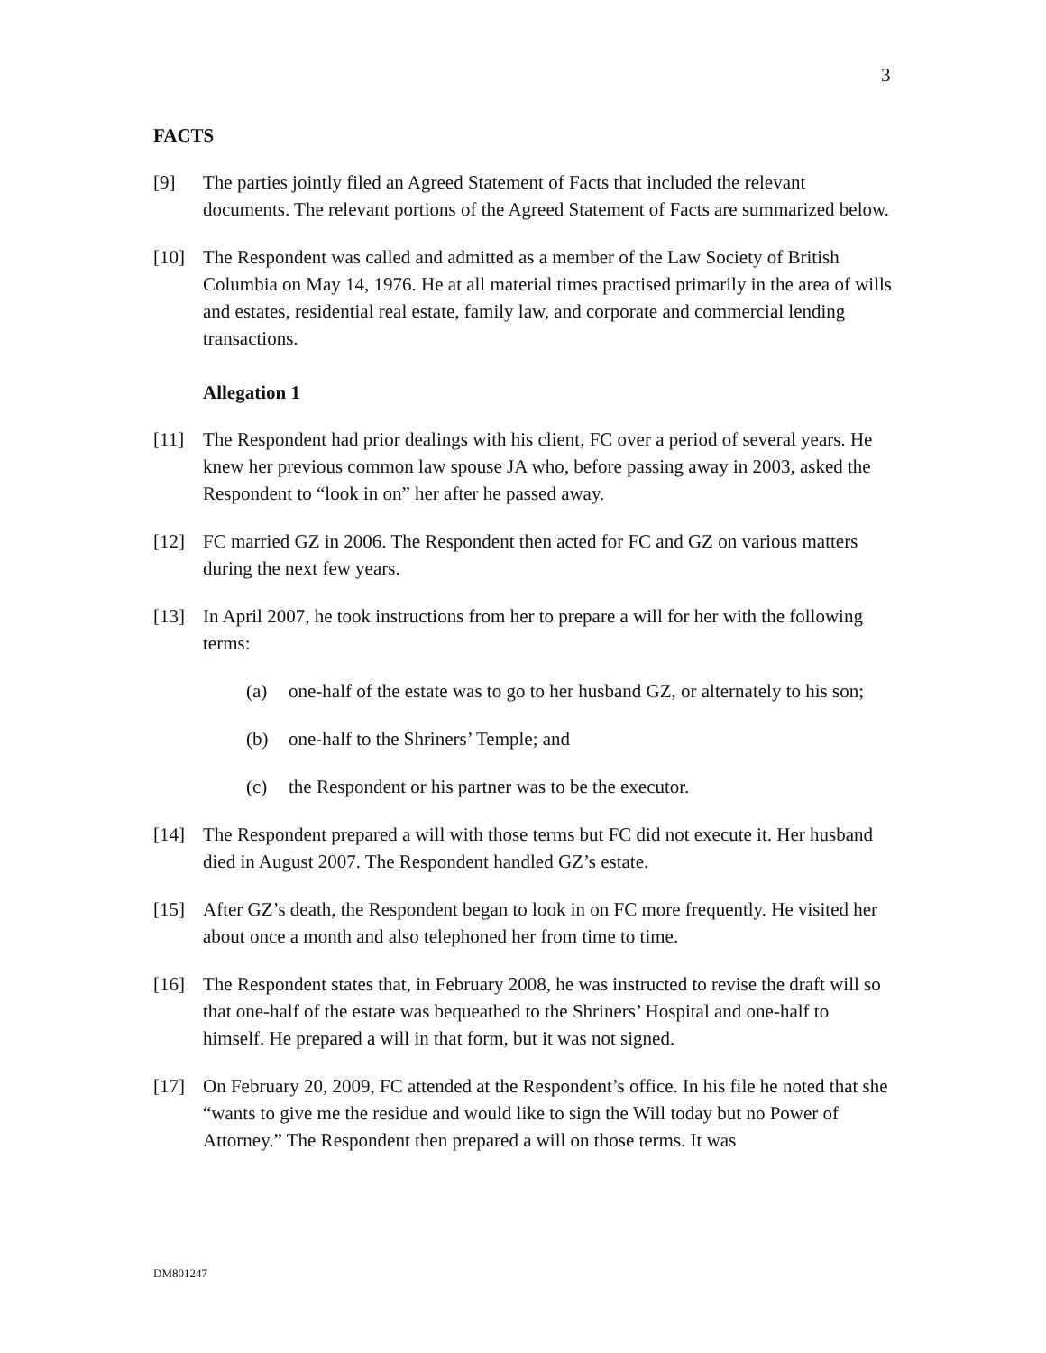3
FACTS
[9] The parties jointly filed an Agreed Statement of Facts that included the relevant documents. The relevant portions of the Agreed Statement of Facts are summarized below.
[10] The Respondent was called and admitted as a member of the Law Society of British Columbia on May 14, 1976. He at all material times practised primarily in the area of wills and estates, residential real estate, family law, and corporate and commercial lending transactions.
Allegation 1
[11] The Respondent had prior dealings with his client, FC over a period of several years. He knew her previous common law spouse JA who, before passing away in 2003, asked the Respondent to “look in on” her after he passed away.
[12] FC married GZ in 2006. The Respondent then acted for FC and GZ on various matters during the next few years.
[13] In April 2007, he took instructions from her to prepare a will for her with the following terms:
(a) one-half of the estate was to go to her husband GZ, or alternately to his son;
(b) one-half to the Shriners’ Temple; and
(c) the Respondent or his partner was to be the executor.
[14] The Respondent prepared a will with those terms but FC did not execute it. Her husband died in August 2007. The Respondent handled GZ’s estate.
[15] After GZ’s death, the Respondent began to look in on FC more frequently. He visited her about once a month and also telephoned her from time to time.
[16] The Respondent states that, in February 2008, he was instructed to revise the draft will so that one-half of the estate was bequeathed to the Shriners’ Hospital and one-half to himself. He prepared a will in that form, but it was not signed.
[17] On February 20, 2009, FC attended at the Respondent’s office. In his file he noted that she “wants to give me the residue and would like to sign the Will today but no Power of Attorney.” The Respondent then prepared a will on those terms. It was
DM801247